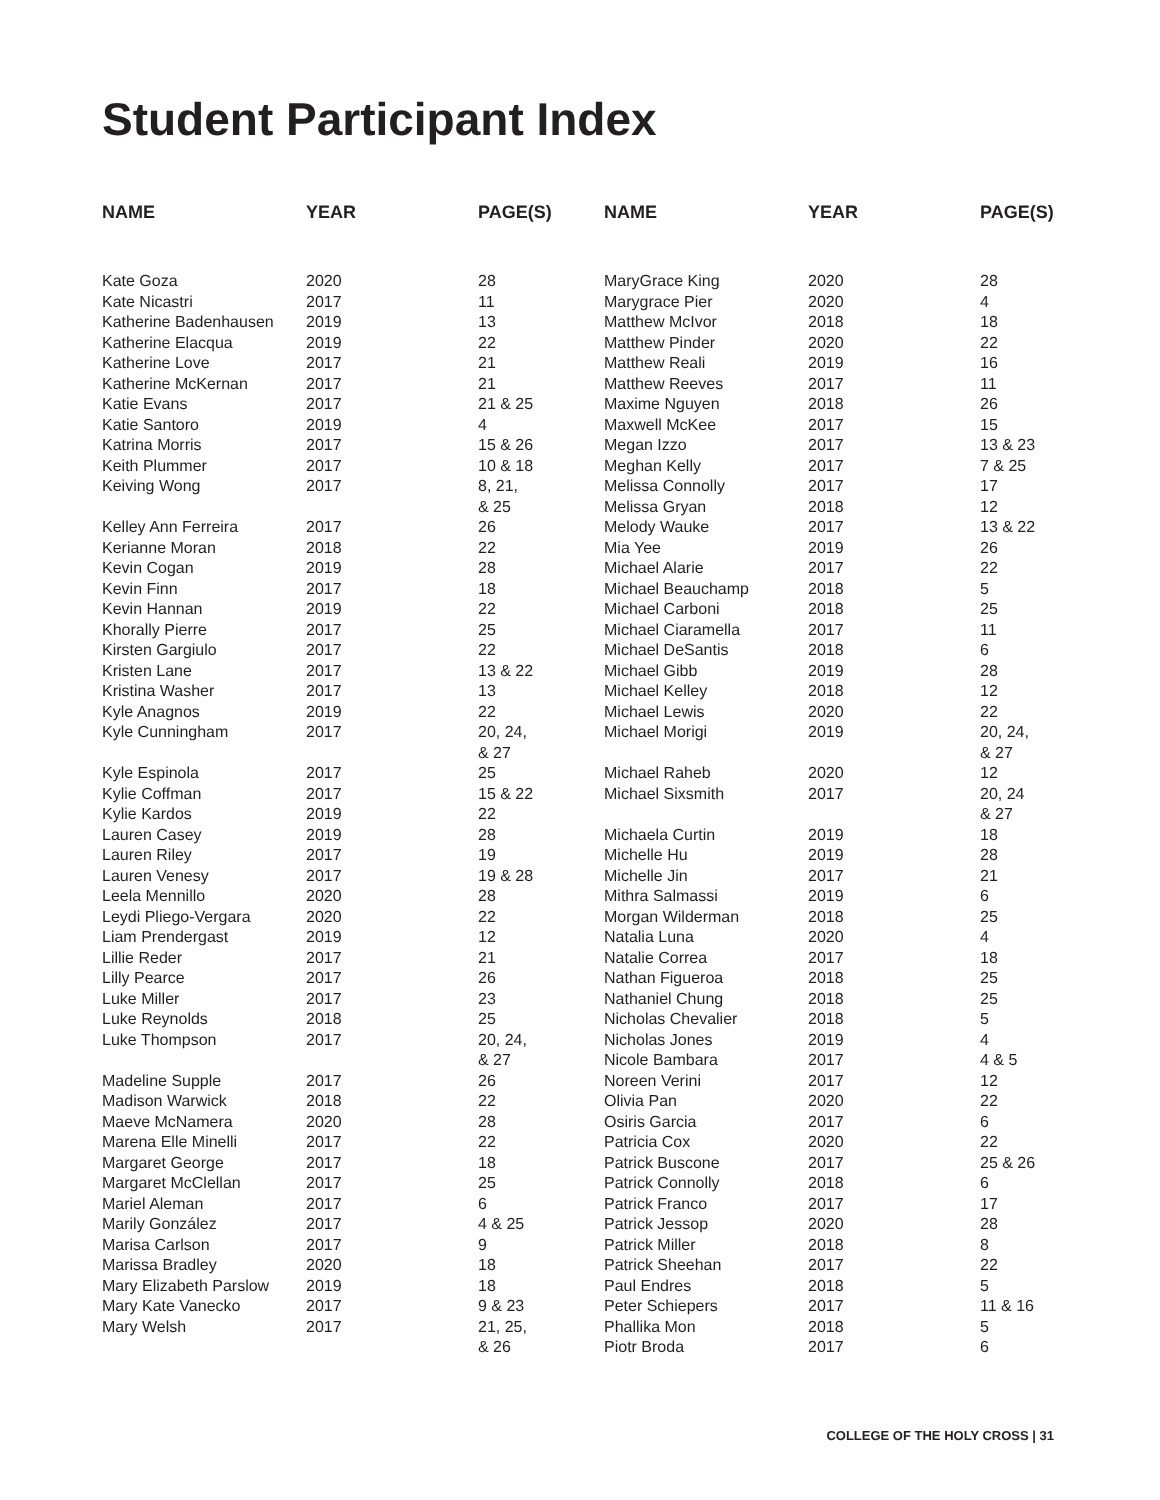Student Participant Index
| NAME | YEAR | PAGE(S) |
| --- | --- | --- |
| Kate Goza | 2020 | 28 |
| Kate Nicastri | 2017 | 11 |
| Katherine Badenhausen | 2019 | 13 |
| Katherine Elacqua | 2019 | 22 |
| Katherine Love | 2017 | 21 |
| Katherine McKernan | 2017 | 21 |
| Katie Evans | 2017 | 21 & 25 |
| Katie Santoro | 2019 | 4 |
| Katrina Morris | 2017 | 15 & 26 |
| Keith Plummer | 2017 | 10 & 18 |
| Keiving Wong | 2017 | 8, 21, & 25 |
| Kelley Ann Ferreira | 2017 | 26 |
| Kerianne Moran | 2018 | 22 |
| Kevin Cogan | 2019 | 28 |
| Kevin Finn | 2017 | 18 |
| Kevin Hannan | 2019 | 22 |
| Khorally Pierre | 2017 | 25 |
| Kirsten Gargiulo | 2017 | 22 |
| Kristen Lane | 2017 | 13 & 22 |
| Kristina Washer | 2017 | 13 |
| Kyle Anagnos | 2019 | 22 |
| Kyle Cunningham | 2017 | 20, 24, & 27 |
| Kyle Espinola | 2017 | 25 |
| Kylie Coffman | 2017 | 15 & 22 |
| Kylie Kardos | 2019 | 22 |
| Lauren Casey | 2019 | 28 |
| Lauren Riley | 2017 | 19 |
| Lauren Venesy | 2017 | 19 & 28 |
| Leela Mennillo | 2020 | 28 |
| Leydi Pliego-Vergara | 2020 | 22 |
| Liam Prendergast | 2019 | 12 |
| Lillie Reder | 2017 | 21 |
| Lilly Pearce | 2017 | 26 |
| Luke Miller | 2017 | 23 |
| Luke Reynolds | 2018 | 25 |
| Luke Thompson | 2017 | 20, 24, & 27 |
| Madeline Supple | 2017 | 26 |
| Madison Warwick | 2018 | 22 |
| Maeve McNamera | 2020 | 28 |
| Marena Elle Minelli | 2017 | 22 |
| Margaret George | 2017 | 18 |
| Margaret McClellan | 2017 | 25 |
| Mariel Aleman | 2017 | 6 |
| Marily González | 2017 | 4 & 25 |
| Marisa Carlson | 2017 | 9 |
| Marissa Bradley | 2020 | 18 |
| Mary Elizabeth Parslow | 2019 | 18 |
| Mary Kate Vanecko | 2017 | 9 & 23 |
| Mary Welsh | 2017 | 21, 25, & 26 |
| NAME | YEAR | PAGE(S) |
| --- | --- | --- |
| MaryGrace King | 2020 | 28 |
| Marygrace Pier | 2020 | 4 |
| Matthew McIvor | 2018 | 18 |
| Matthew Pinder | 2020 | 22 |
| Matthew Reali | 2019 | 16 |
| Matthew Reeves | 2017 | 11 |
| Maxime Nguyen | 2018 | 26 |
| Maxwell McKee | 2017 | 15 |
| Megan Izzo | 2017 | 13 & 23 |
| Meghan Kelly | 2017 | 7 & 25 |
| Melissa Connolly | 2017 | 17 |
| Melissa Gryan | 2018 | 12 |
| Melody Wauke | 2017 | 13 & 22 |
| Mia Yee | 2019 | 26 |
| Michael Alarie | 2017 | 22 |
| Michael Beauchamp | 2018 | 5 |
| Michael Carboni | 2018 | 25 |
| Michael Ciaramella | 2017 | 11 |
| Michael DeSantis | 2018 | 6 |
| Michael Gibb | 2019 | 28 |
| Michael Kelley | 2018 | 12 |
| Michael Lewis | 2020 | 22 |
| Michael Morigi | 2019 | 20, 24, & 27 |
| Michael Raheb | 2020 | 12 |
| Michael Sixsmith | 2017 | 20, 24 & 27 |
| Michaela Curtin | 2019 | 18 |
| Michelle Hu | 2019 | 28 |
| Michelle Jin | 2017 | 21 |
| Mithra Salmassi | 2019 | 6 |
| Morgan Wilderman | 2018 | 25 |
| Natalia Luna | 2020 | 4 |
| Natalie Correa | 2017 | 18 |
| Nathan Figueroa | 2018 | 25 |
| Nathaniel Chung | 2018 | 25 |
| Nicholas Chevalier | 2018 | 5 |
| Nicholas Jones | 2019 | 4 |
| Nicole Bambara | 2017 | 4 & 5 |
| Noreen Verini | 2017 | 12 |
| Olivia Pan | 2020 | 22 |
| Osiris Garcia | 2017 | 6 |
| Patricia Cox | 2020 | 22 |
| Patrick Buscone | 2017 | 25 & 26 |
| Patrick Connolly | 2018 | 6 |
| Patrick Franco | 2017 | 17 |
| Patrick Jessop | 2020 | 28 |
| Patrick Miller | 2018 | 8 |
| Patrick Sheehan | 2017 | 22 |
| Paul Endres | 2018 | 5 |
| Peter Schiepers | 2017 | 11 & 16 |
| Phallika Mon | 2018 | 5 |
| Piotr Broda | 2017 | 6 |
COLLEGE OF THE HOLY CROSS | 31